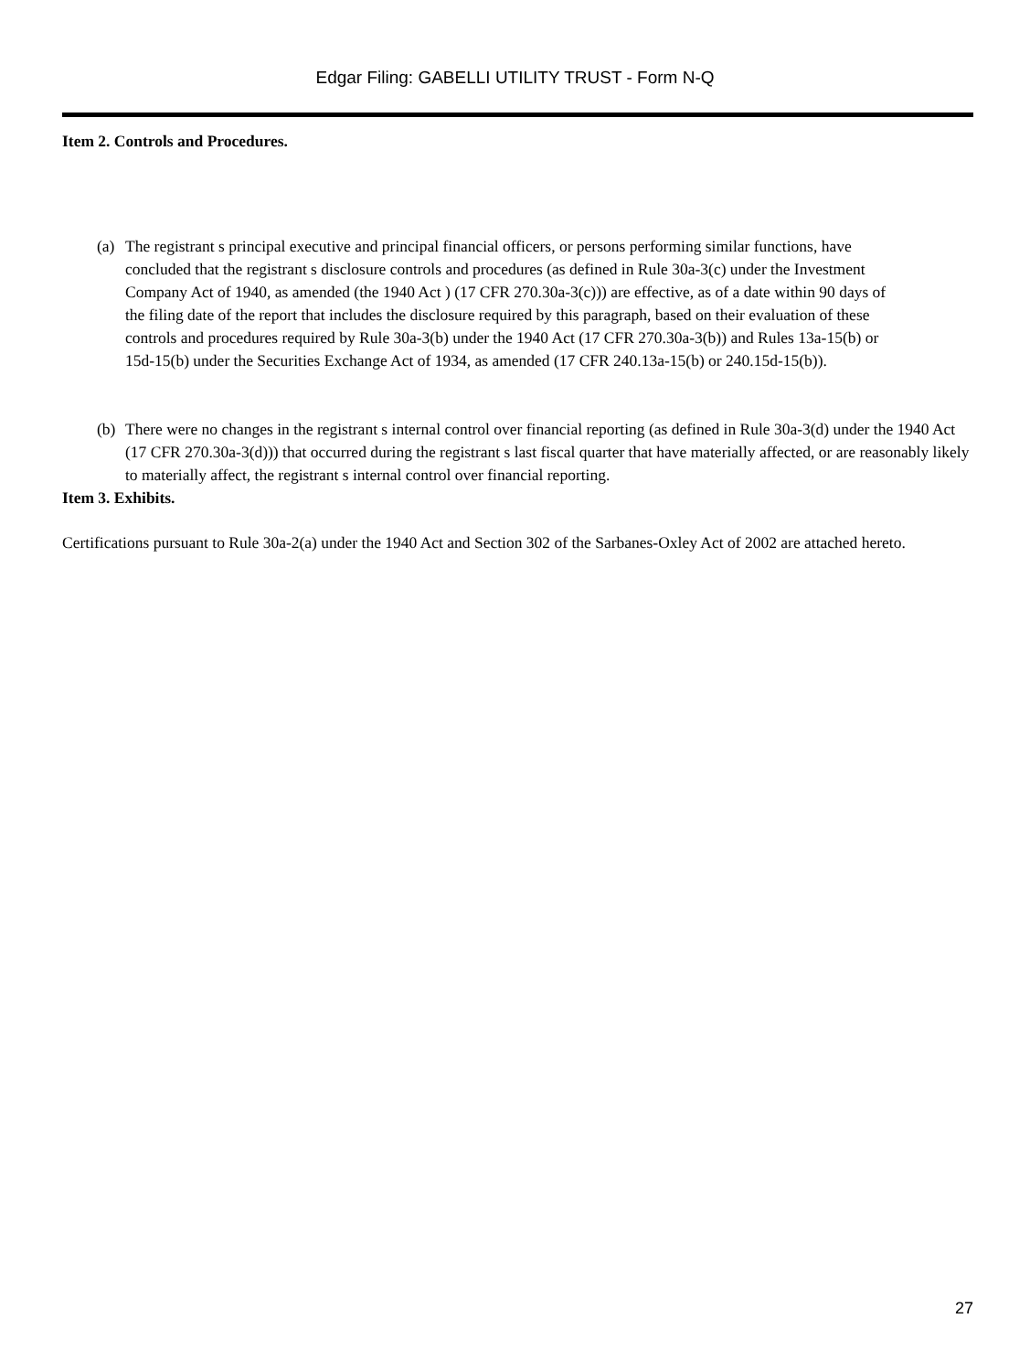Edgar Filing: GABELLI UTILITY TRUST - Form N-Q
Item 2. Controls and Procedures.
(a)
The registrant s principal executive and principal financial officers, or persons performing similar functions, have concluded that the registrant s disclosure controls and procedures (as defined in Rule 30a-3(c) under the Investment Company Act of 1940, as amended (the 1940 Act ) (17 CFR 270.30a-3(c))) are effective, as of a date within 90 days of the filing date of the report that includes the disclosure required by this paragraph, based on their evaluation of these controls and procedures required by Rule 30a-3(b) under the 1940 Act (17 CFR 270.30a-3(b)) and Rules 13a-15(b) or 15d-15(b) under the Securities Exchange Act of 1934, as amended (17 CFR 240.13a-15(b) or 240.15d-15(b)).
(b)
There were no changes in the registrant s internal control over financial reporting (as defined in Rule 30a-3(d) under the 1940 Act (17 CFR 270.30a-3(d))) that occurred during the registrant s last fiscal quarter that have materially affected, or are reasonably likely to materially affect, the registrant s internal control over financial reporting.
Item 3. Exhibits.
Certifications pursuant to Rule 30a-2(a) under the 1940 Act and Section 302 of the Sarbanes-Oxley Act of 2002 are attached hereto.
27